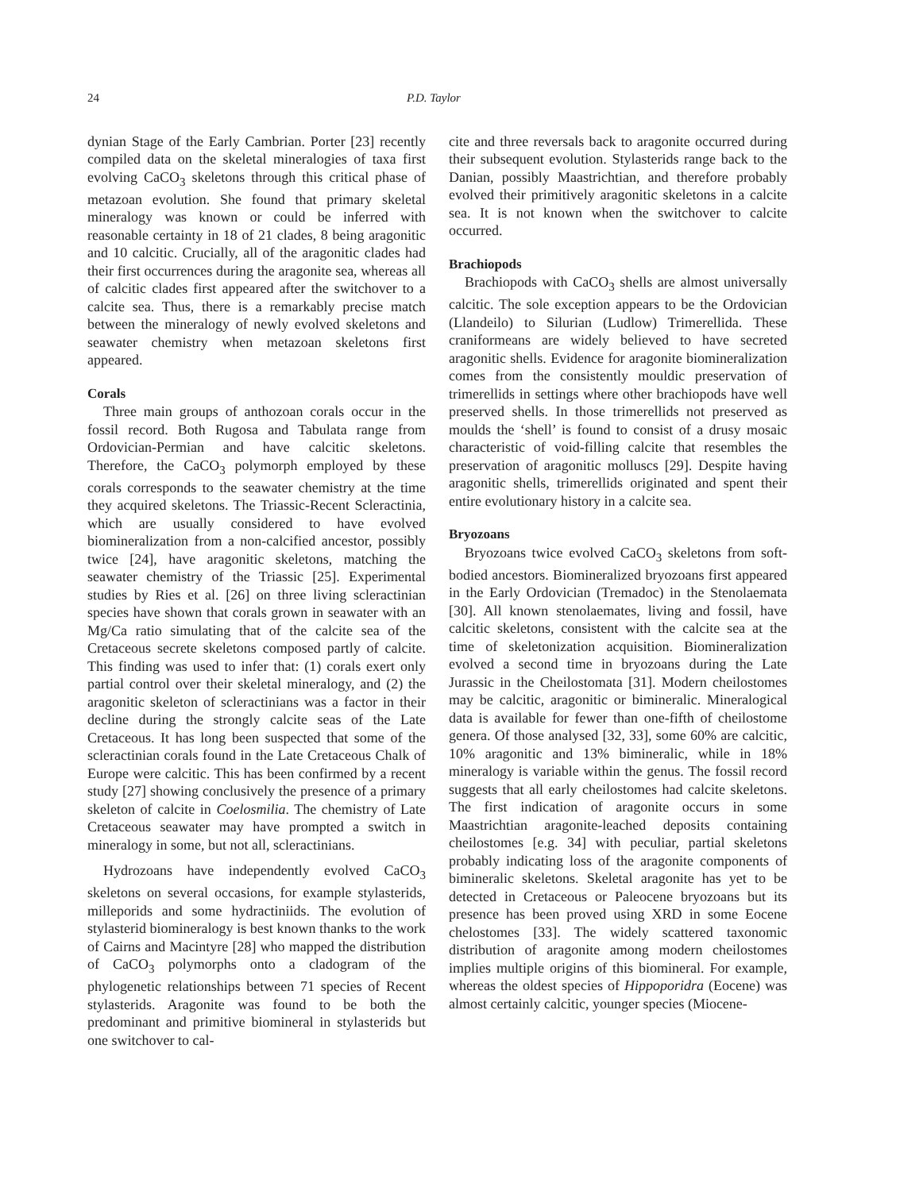24 P.D. Taylor
dynian Stage of the Early Cambrian. Porter [23] recently compiled data on the skeletal mineralogies of taxa first evolving CaCO<sub>3</sub> skeletons through this critical phase of metazoan evolution. She found that primary skeletal mineralogy was known or could be inferred with reasonable certainty in 18 of 21 clades, 8 being aragonitic and 10 calcitic. Crucially, all of the aragonitic clades had their first occurrences during the aragonite sea, whereas all of calcitic clades first appeared after the switchover to a calcite sea. Thus, there is a remarkably precise match between the mineralogy of newly evolved skeletons and seawater chemistry when metazoan skeletons first appeared.
Corals
Three main groups of anthozoan corals occur in the fossil record. Both Rugosa and Tabulata range from Ordovician-Permian and have calcitic skeletons. Therefore, the CaCO<sub>3</sub> polymorph employed by these corals corresponds to the seawater chemistry at the time they acquired skeletons. The Triassic-Recent Scleractinia, which are usually considered to have evolved biomineralization from a non-calcified ancestor, possibly twice [24], have aragonitic skeletons, matching the seawater chemistry of the Triassic [25]. Experimental studies by Ries et al. [26] on three living scleractinian species have shown that corals grown in seawater with an Mg/Ca ratio simulating that of the calcite sea of the Cretaceous secrete skeletons composed partly of calcite. This finding was used to infer that: (1) corals exert only partial control over their skeletal mineralogy, and (2) the aragonitic skeleton of scleractinians was a factor in their decline during the strongly calcite seas of the Late Cretaceous. It has long been suspected that some of the scleractinian corals found in the Late Cretaceous Chalk of Europe were calcitic. This has been confirmed by a recent study [27] showing conclusively the presence of a primary skeleton of calcite in Coelosmilia. The chemistry of Late Cretaceous seawater may have prompted a switch in mineralogy in some, but not all, scleractinians.
Hydrozoans have independently evolved CaCO<sub>3</sub> skeletons on several occasions, for example stylasterids, milleporids and some hydractiniids. The evolution of stylasterid biomineralogy is best known thanks to the work of Cairns and Macintyre [28] who mapped the distribution of CaCO<sub>3</sub> polymorphs onto a cladogram of the phylogenetic relationships between 71 species of Recent stylasterids. Aragonite was found to be both the predominant and primitive biomineral in stylasterids but one switchover to cal-
cite and three reversals back to aragonite occurred during their subsequent evolution. Stylasterids range back to the Danian, possibly Maastrichtian, and therefore probably evolved their primitively aragonitic skeletons in a calcite sea. It is not known when the switchover to calcite occurred.
Brachiopods
Brachiopods with CaCO<sub>3</sub> shells are almost universally calcitic. The sole exception appears to be the Ordovician (Llandeilo) to Silurian (Ludlow) Trimerellida. These craniformeans are widely believed to have secreted aragonitic shells. Evidence for aragonite biomineralization comes from the consistently mouldic preservation of trimerellids in settings where other brachiopods have well preserved shells. In those trimerellids not preserved as moulds the ‘shell’ is found to consist of a drusy mosaic characteristic of void-filling calcite that resembles the preservation of aragonitic molluscs [29]. Despite having aragonitic shells, trimerellids originated and spent their entire evolutionary history in a calcite sea.
Bryozoans
Bryozoans twice evolved CaCO<sub>3</sub> skeletons from soft-bodied ancestors. Biomineralized bryozoans first appeared in the Early Ordovician (Tremadoc) in the Stenolaemata [30]. All known stenolaemates, living and fossil, have calcitic skeletons, consistent with the calcite sea at the time of skeletonization acquisition. Biomineralization evolved a second time in bryozoans during the Late Jurassic in the Cheilostomata [31]. Modern cheilostomes may be calcitic, aragonitic or bimineralic. Mineralogical data is available for fewer than one-fifth of cheilostome genera. Of those analysed [32, 33], some 60% are calcitic, 10% aragonitic and 13% bimineralic, while in 18% mineralogy is variable within the genus. The fossil record suggests that all early cheilostomes had calcite skeletons. The first indication of aragonite occurs in some Maastrichtian aragonite-leached deposits containing cheilostomes [e.g. 34] with peculiar, partial skeletons probably indicating loss of the aragonite components of bimineralic skeletons. Skeletal aragonite has yet to be detected in Cretaceous or Paleocene bryozoans but its presence has been proved using XRD in some Eocene chelostomes [33]. The widely scattered taxonomic distribution of aragonite among modern cheilostomes implies multiple origins of this biomineral. For example, whereas the oldest species of Hippoporidra (Eocene) was almost certainly calcitic, younger species (Miocene-